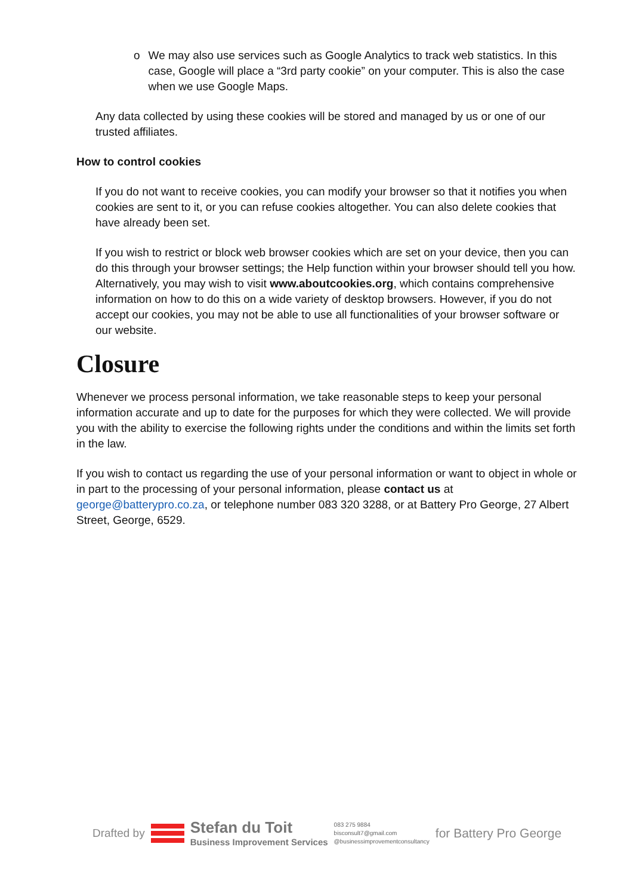o We may also use services such as Google Analytics to track web statistics. In this case, Google will place a “3rd party cookie” on your computer. This is also the case when we use Google Maps.
Any data collected by using these cookies will be stored and managed by us or one of our trusted affiliates.
How to control cookies
If you do not want to receive cookies, you can modify your browser so that it notifies you when cookies are sent to it, or you can refuse cookies altogether. You can also delete cookies that have already been set.
If you wish to restrict or block web browser cookies which are set on your device, then you can do this through your browser settings; the Help function within your browser should tell you how. Alternatively, you may wish to visit www.aboutcookies.org, which contains comprehensive information on how to do this on a wide variety of desktop browsers. However, if you do not accept our cookies, you may not be able to use all functionalities of your browser software or our website.
Closure
Whenever we process personal information, we take reasonable steps to keep your personal information accurate and up to date for the purposes for which they were collected. We will provide you with the ability to exercise the following rights under the conditions and within the limits set forth in the law.
If you wish to contact us regarding the use of your personal information or want to object in whole or in part to the processing of your personal information, please contact us at george@batterypro.co.za, or telephone number 083 320 3288, or at Battery Pro George, 27 Albert Street, George, 6529.
Drafted by
Stefan du Toit
Business Improvement Services
083 275 9884
bisconsult7@gmail.com
@businessimprovementconsultancy
for Battery Pro George